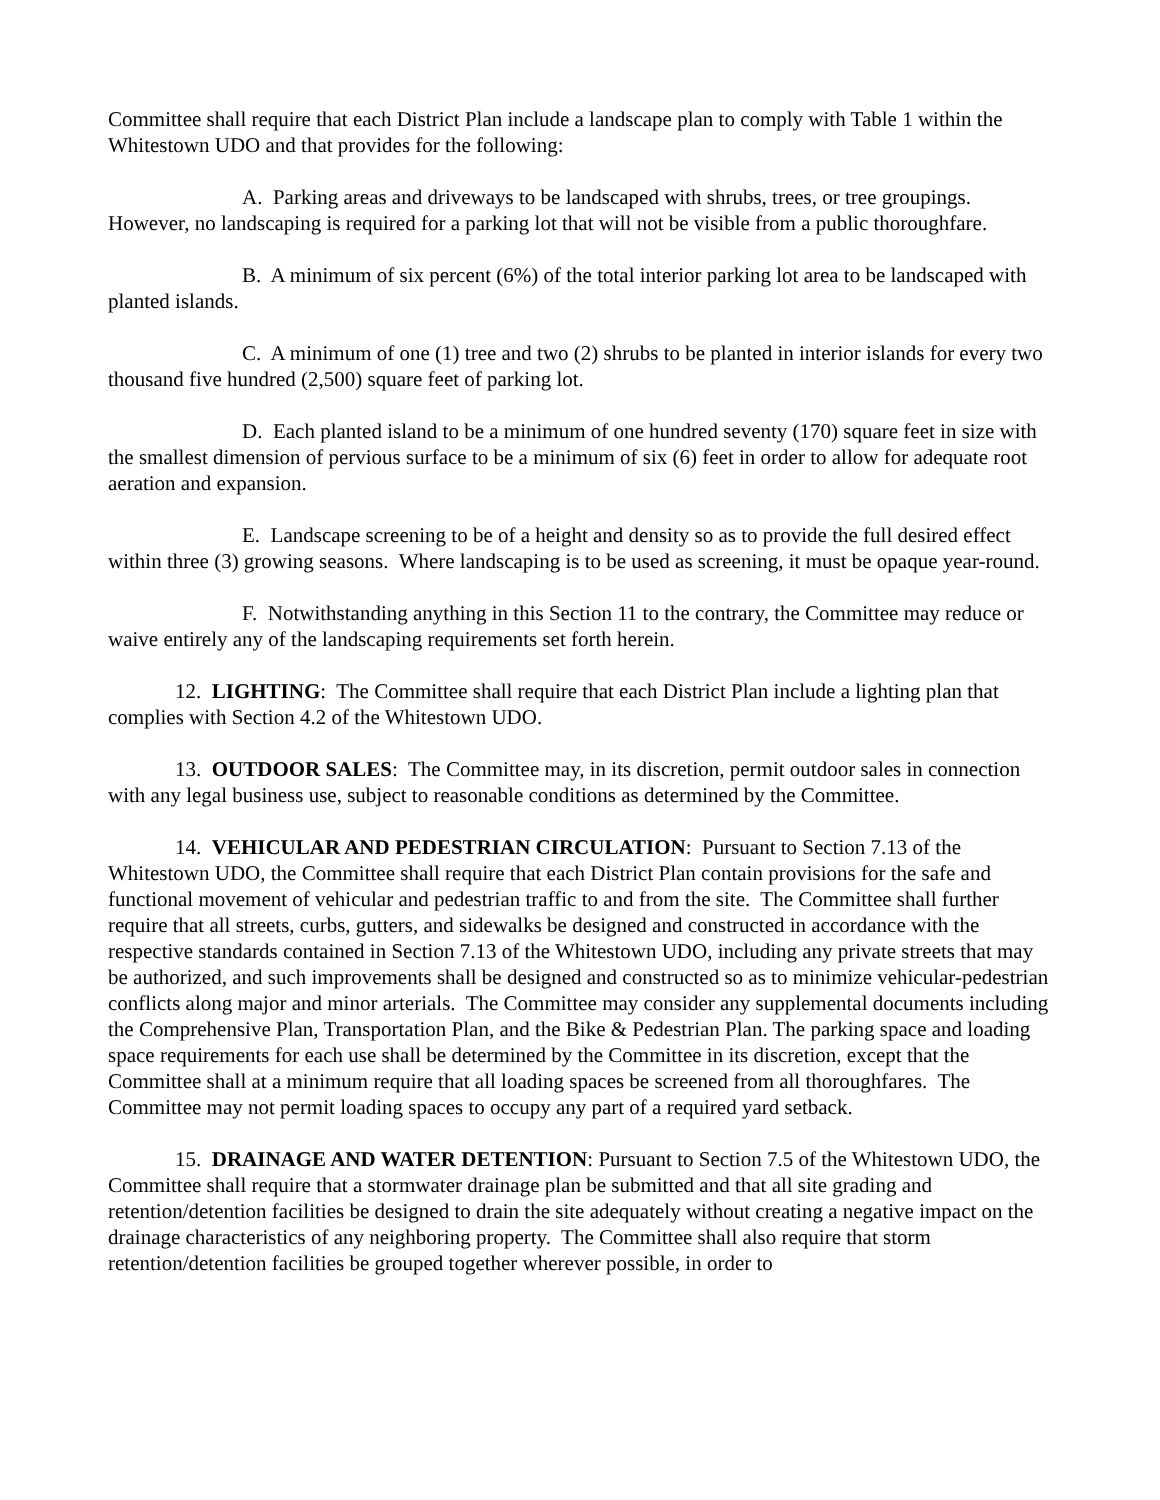Committee shall require that each District Plan include a landscape plan to comply with Table 1 within the Whitestown UDO and that provides for the following:
A. Parking areas and driveways to be landscaped with shrubs, trees, or tree groupings. However, no landscaping is required for a parking lot that will not be visible from a public thoroughfare.
B. A minimum of six percent (6%) of the total interior parking lot area to be landscaped with planted islands.
C. A minimum of one (1) tree and two (2) shrubs to be planted in interior islands for every two thousand five hundred (2,500) square feet of parking lot.
D. Each planted island to be a minimum of one hundred seventy (170) square feet in size with the smallest dimension of pervious surface to be a minimum of six (6) feet in order to allow for adequate root aeration and expansion.
E. Landscape screening to be of a height and density so as to provide the full desired effect within three (3) growing seasons. Where landscaping is to be used as screening, it must be opaque year-round.
F. Notwithstanding anything in this Section 11 to the contrary, the Committee may reduce or waive entirely any of the landscaping requirements set forth herein.
12. LIGHTING: The Committee shall require that each District Plan include a lighting plan that complies with Section 4.2 of the Whitestown UDO.
13. OUTDOOR SALES: The Committee may, in its discretion, permit outdoor sales in connection with any legal business use, subject to reasonable conditions as determined by the Committee.
14. VEHICULAR AND PEDESTRIAN CIRCULATION: Pursuant to Section 7.13 of the Whitestown UDO, the Committee shall require that each District Plan contain provisions for the safe and functional movement of vehicular and pedestrian traffic to and from the site. The Committee shall further require that all streets, curbs, gutters, and sidewalks be designed and constructed in accordance with the respective standards contained in Section 7.13 of the Whitestown UDO, including any private streets that may be authorized, and such improvements shall be designed and constructed so as to minimize vehicular-pedestrian conflicts along major and minor arterials. The Committee may consider any supplemental documents including the Comprehensive Plan, Transportation Plan, and the Bike & Pedestrian Plan. The parking space and loading space requirements for each use shall be determined by the Committee in its discretion, except that the Committee shall at a minimum require that all loading spaces be screened from all thoroughfares. The Committee may not permit loading spaces to occupy any part of a required yard setback.
15. DRAINAGE AND WATER DETENTION: Pursuant to Section 7.5 of the Whitestown UDO, the Committee shall require that a stormwater drainage plan be submitted and that all site grading and retention/detention facilities be designed to drain the site adequately without creating a negative impact on the drainage characteristics of any neighboring property. The Committee shall also require that storm retention/detention facilities be grouped together wherever possible, in order to